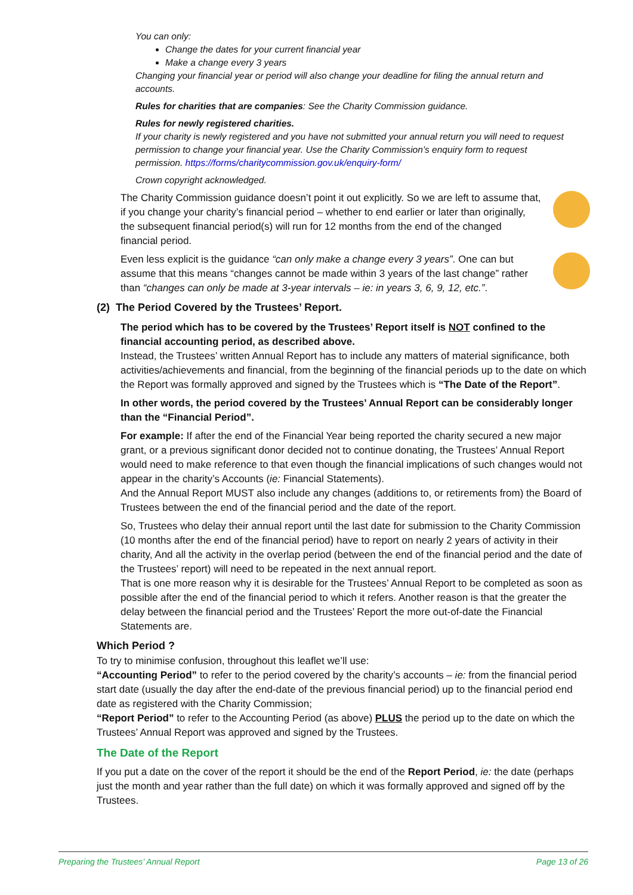You can only:
Change the dates for your current financial year
Make a change every 3 years
Changing your financial year or period will also change your deadline for filing the annual return and accounts.
Rules for charities that are companies: See the Charity Commission guidance.
Rules for newly registered charities.
If your charity is newly registered and you have not submitted your annual return you will need to request permission to change your financial year. Use the Charity Commission’s enquiry form to request permission. https://forms/charitycommission.gov.uk/enquiry-form/
Crown copyright acknowledged.
The Charity Commission guidance doesn’t point it out explicitly. So we are left to assume that, if you change your charity’s financial period – whether to end earlier or later than originally, the subsequent financial period(s) will run for 12 months from the end of the changed financial period.
Even less explicit is the guidance “can only make a change every 3 years”. One can but assume that this means “changes cannot be made within 3 years of the last change” rather than “changes can only be made at 3-year intervals – ie: in years 3, 6, 9, 12, etc.”.
(2) The Period Covered by the Trustees’ Report.
The period which has to be covered by the Trustees’ Report itself is NOT confined to the financial accounting period, as described above.
Instead, the Trustees’ written Annual Report has to include any matters of material significance, both activities/achievements and financial, from the beginning of the financial periods up to the date on which the Report was formally approved and signed by the Trustees which is “The Date of the Report”.
In other words, the period covered by the Trustees’ Annual Report can be considerably longer than the “Financial Period”.
For example: If after the end of the Financial Year being reported the charity secured a new major grant, or a previous significant donor decided not to continue donating, the Trustees’ Annual Report would need to make reference to that even though the financial implications of such changes would not appear in the charity’s Accounts (ie: Financial Statements).
And the Annual Report MUST also include any changes (additions to, or retirements from) the Board of Trustees between the end of the financial period and the date of the report.
So, Trustees who delay their annual report until the last date for submission to the Charity Commission (10 months after the end of the financial period) have to report on nearly 2 years of activity in their charity, And all the activity in the overlap period (between the end of the financial period and the date of the Trustees’ report) will need to be repeated in the next annual report.
That is one more reason why it is desirable for the Trustees’ Annual Report to be completed as soon as possible after the end of the financial period to which it refers. Another reason is that the greater the delay between the financial period and the Trustees’ Report the more out-of-date the Financial Statements are.
Which Period ?
To try to minimise confusion, throughout this leaflet we’ll use:
“Accounting Period” to refer to the period covered by the charity’s accounts – ie: from the financial period start date (usually the day after the end-date of the previous financial period) up to the financial period end date as registered with the Charity Commission;
“Report Period” to refer to the Accounting Period (as above) PLUS the period up to the date on which the Trustees’ Annual Report was approved and signed by the Trustees.
The Date of the Report
If you put a date on the cover of the report it should be the end of the Report Period, ie: the date (perhaps just the month and year rather than the full date) on which it was formally approved and signed off by the Trustees.
Preparing the Trustees’ Annual Report Page 13 of 26